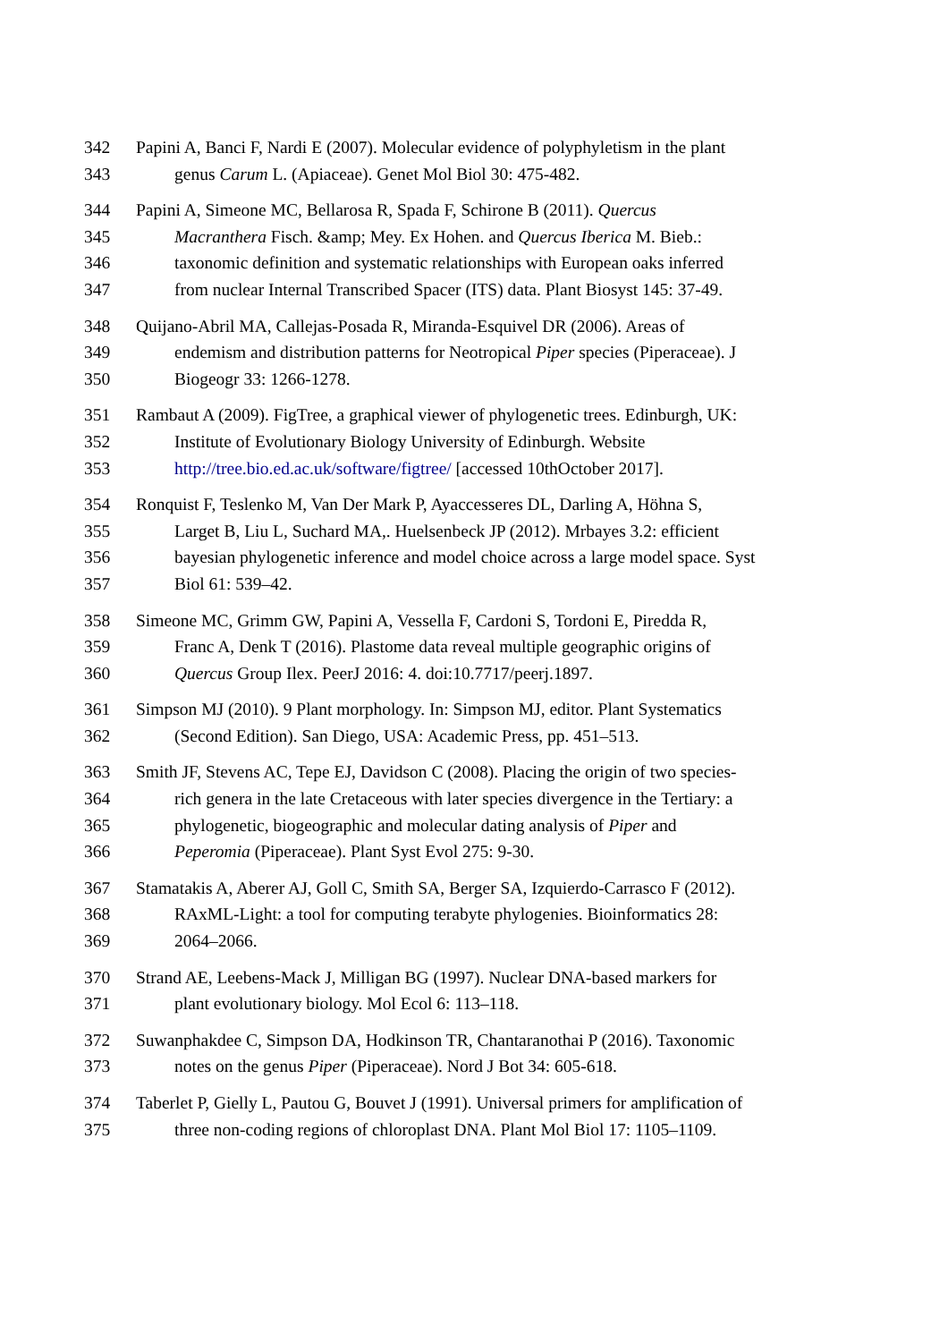342 Papini A, Banci F, Nardi E (2007). Molecular evidence of polyphyletism in the plant
343 genus Carum L. (Apiaceae). Genet Mol Biol 30: 475-482.
344 Papini A, Simeone MC, Bellarosa R, Spada F, Schirone B (2011). Quercus
345 Macranthera Fisch. &amp; Mey. Ex Hohen. and Quercus Iberica M. Bieb.:
346 taxonomic definition and systematic relationships with European oaks inferred
347 from nuclear Internal Transcribed Spacer (ITS) data. Plant Biosyst 145: 37-49.
348 Quijano-Abril MA, Callejas-Posada R, Miranda-Esquivel DR (2006). Areas of
349 endemism and distribution patterns for Neotropical Piper species (Piperaceae). J
350 Biogeogr 33: 1266-1278.
351 Rambaut A (2009). FigTree, a graphical viewer of phylogenetic trees. Edinburgh, UK:
352 Institute of Evolutionary Biology University of Edinburgh. Website
353 http://tree.bio.ed.ac.uk/software/figtree/ [accessed 10thOctober 2017].
354 Ronquist F, Teslenko M, Van Der Mark P, Ayaccesseres DL, Darling A, Höhna S,
355 Larget B, Liu L, Suchard MA,. Huelsenbeck JP (2012). Mrbayes 3.2: efficient
356 bayesian phylogenetic inference and model choice across a large model space. Syst
357 Biol 61: 539–42.
358 Simeone MC, Grimm GW, Papini A, Vessella F, Cardoni S, Tordoni E, Piredda R,
359 Franc A, Denk T (2016). Plastome data reveal multiple geographic origins of
360 Quercus Group Ilex. PeerJ 2016: 4. doi:10.7717/peerj.1897.
361 Simpson MJ (2010). 9 Plant morphology. In: Simpson MJ, editor. Plant Systematics
362 (Second Edition). San Diego, USA: Academic Press, pp. 451–513.
363 Smith JF, Stevens AC, Tepe EJ, Davidson C (2008). Placing the origin of two species-
364 rich genera in the late Cretaceous with later species divergence in the Tertiary: a
365 phylogenetic, biogeographic and molecular dating analysis of Piper and
366 Peperomia (Piperaceae). Plant Syst Evol 275: 9-30.
367 Stamatakis A, Aberer AJ, Goll C, Smith SA, Berger SA, Izquierdo-Carrasco F (2012).
368 RAxML-Light: a tool for computing terabyte phylogenies. Bioinformatics 28:
369 2064–2066.
370 Strand AE, Leebens-Mack J, Milligan BG (1997). Nuclear DNA-based markers for
371 plant evolutionary biology. Mol Ecol 6: 113–118.
372 Suwanphakdee C, Simpson DA, Hodkinson TR, Chantaranothai P (2016). Taxonomic
373 notes on the genus Piper (Piperaceae). Nord J Bot 34: 605-618.
374 Taberlet P, Gielly L, Pautou G, Bouvet J (1991). Universal primers for amplification of
375 three non-coding regions of chloroplast DNA. Plant Mol Biol 17: 1105–1109.